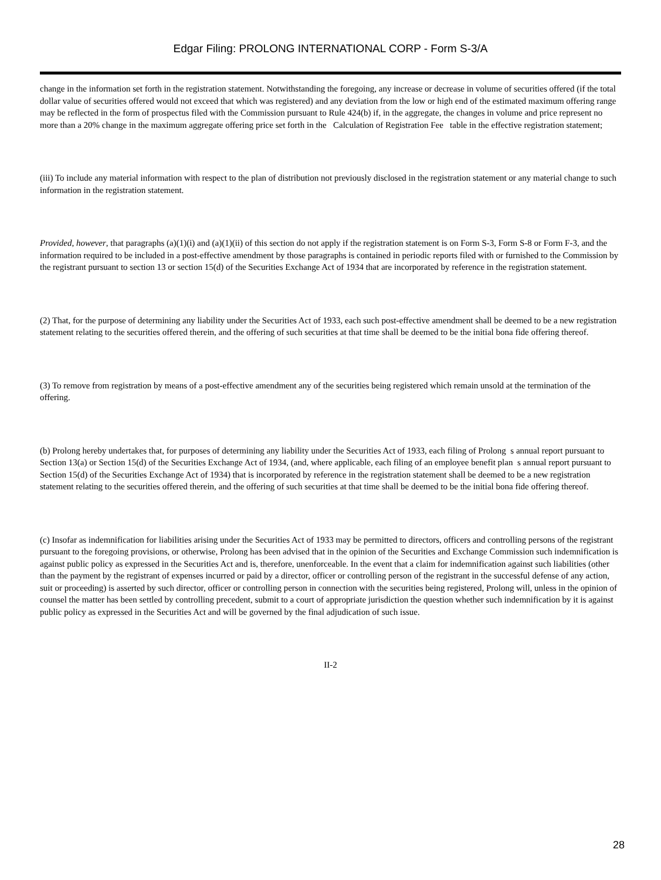Edgar Filing: PROLONG INTERNATIONAL CORP - Form S-3/A
change in the information set forth in the registration statement. Notwithstanding the foregoing, any increase or decrease in volume of securities offered (if the total dollar value of securities offered would not exceed that which was registered) and any deviation from the low or high end of the estimated maximum offering range may be reflected in the form of prospectus filed with the Commission pursuant to Rule 424(b) if, in the aggregate, the changes in volume and price represent no more than a 20% change in the maximum aggregate offering price set forth in the Calculation of Registration Fee table in the effective registration statement;
(iii) To include any material information with respect to the plan of distribution not previously disclosed in the registration statement or any material change to such information in the registration statement.
Provided, however, that paragraphs (a)(1)(i) and (a)(1)(ii) of this section do not apply if the registration statement is on Form S-3, Form S-8 or Form F-3, and the information required to be included in a post-effective amendment by those paragraphs is contained in periodic reports filed with or furnished to the Commission by the registrant pursuant to section 13 or section 15(d) of the Securities Exchange Act of 1934 that are incorporated by reference in the registration statement.
(2) That, for the purpose of determining any liability under the Securities Act of 1933, each such post-effective amendment shall be deemed to be a new registration statement relating to the securities offered therein, and the offering of such securities at that time shall be deemed to be the initial bona fide offering thereof.
(3) To remove from registration by means of a post-effective amendment any of the securities being registered which remain unsold at the termination of the offering.
(b) Prolong hereby undertakes that, for purposes of determining any liability under the Securities Act of 1933, each filing of Prolong s annual report pursuant to Section 13(a) or Section 15(d) of the Securities Exchange Act of 1934, (and, where applicable, each filing of an employee benefit plan s annual report pursuant to Section 15(d) of the Securities Exchange Act of 1934) that is incorporated by reference in the registration statement shall be deemed to be a new registration statement relating to the securities offered therein, and the offering of such securities at that time shall be deemed to be the initial bona fide offering thereof.
(c) Insofar as indemnification for liabilities arising under the Securities Act of 1933 may be permitted to directors, officers and controlling persons of the registrant pursuant to the foregoing provisions, or otherwise, Prolong has been advised that in the opinion of the Securities and Exchange Commission such indemnification is against public policy as expressed in the Securities Act and is, therefore, unenforceable. In the event that a claim for indemnification against such liabilities (other than the payment by the registrant of expenses incurred or paid by a director, officer or controlling person of the registrant in the successful defense of any action, suit or proceeding) is asserted by such director, officer or controlling person in connection with the securities being registered, Prolong will, unless in the opinion of counsel the matter has been settled by controlling precedent, submit to a court of appropriate jurisdiction the question whether such indemnification by it is against public policy as expressed in the Securities Act and will be governed by the final adjudication of such issue.
II-2
28